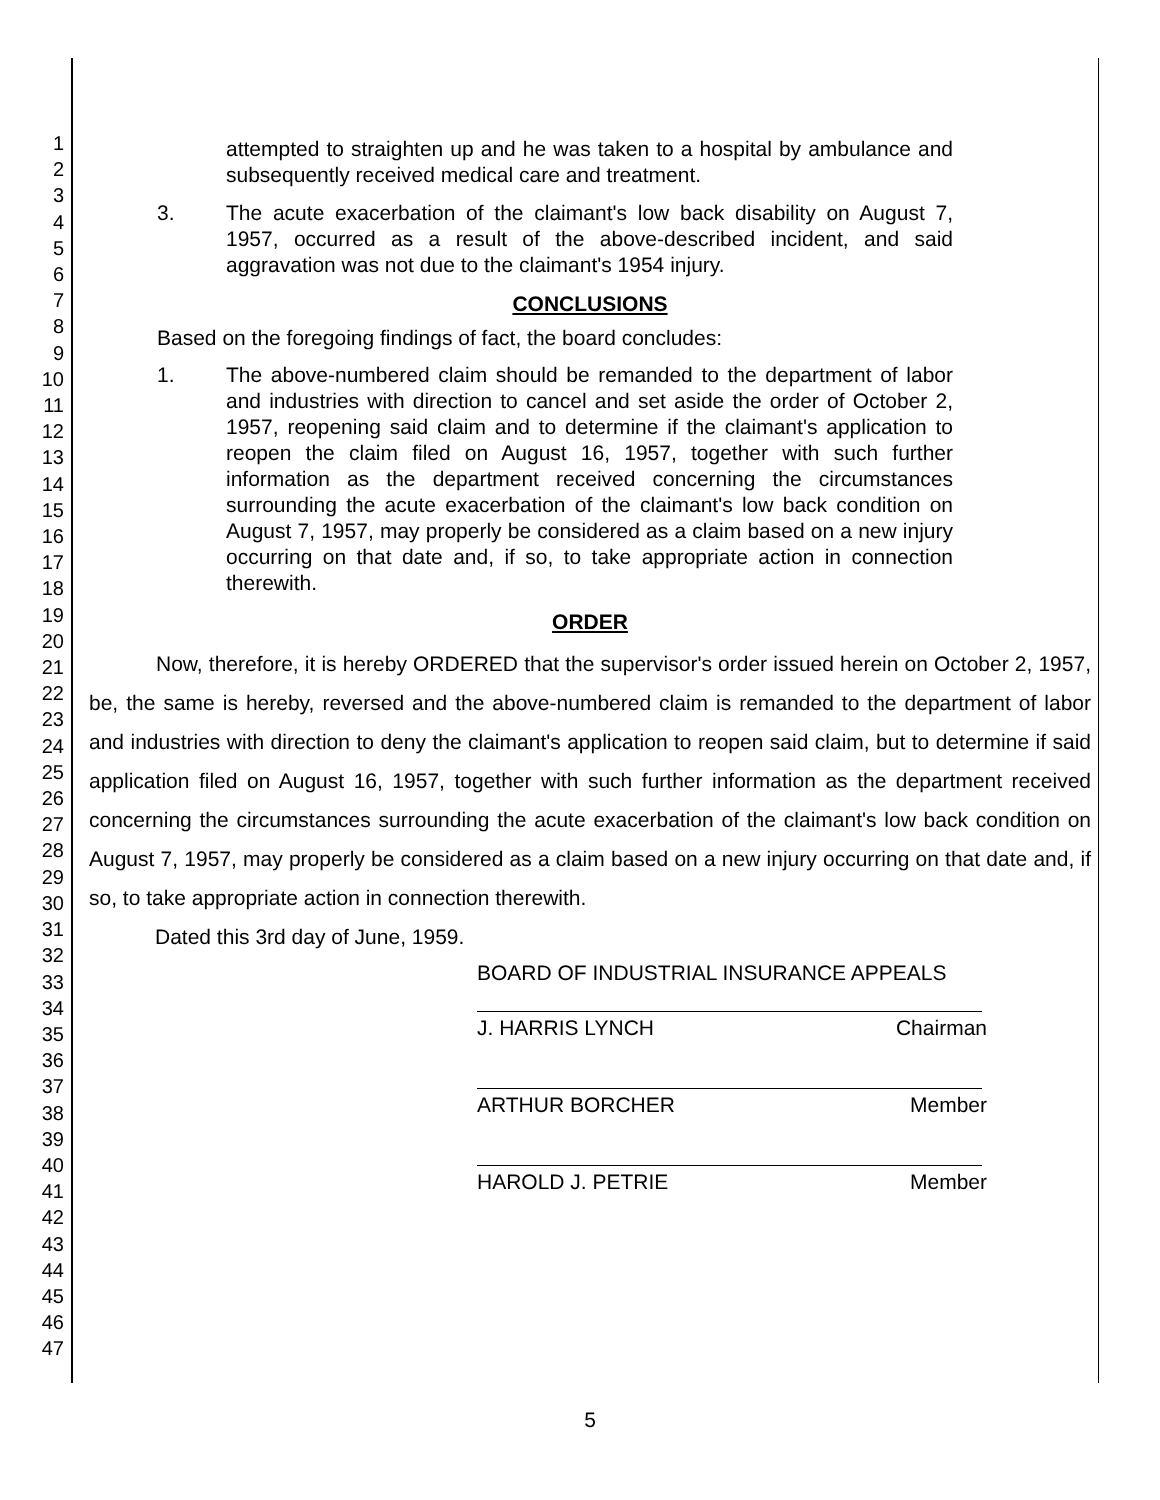1
2
3
4
5
6
7
8
9
10
11
12
13
14
15
16
17
18
19
20
21
22
23
24
25
26
27
28
29
30
31
32
33
34
35
36
37
38
39
40
41
42
43
44
45
46
47
attempted to straighten up and he was taken to a hospital by ambulance and subsequently received medical care and treatment.
3. The acute exacerbation of the claimant's low back disability on August 7, 1957, occurred as a result of the above-described incident, and said aggravation was not due to the claimant's 1954 injury.
CONCLUSIONS
Based on the foregoing findings of fact, the board concludes:
1. The above-numbered claim should be remanded to the department of labor and industries with direction to cancel and set aside the order of October 2, 1957, reopening said claim and to determine if the claimant's application to reopen the claim filed on August 16, 1957, together with such further information as the department received concerning the circumstances surrounding the acute exacerbation of the claimant's low back condition on August 7, 1957, may properly be considered as a claim based on a new injury occurring on that date and, if so, to take appropriate action in connection therewith.
ORDER
Now, therefore, it is hereby ORDERED that the supervisor's order issued herein on October 2, 1957, be, the same is hereby, reversed and the above-numbered claim is remanded to the department of labor and industries with direction to deny the claimant's application to reopen said claim, but to determine if said application filed on August 16, 1957, together with such further information as the department received concerning the circumstances surrounding the acute exacerbation of the claimant's low back condition on August 7, 1957, may properly be considered as a claim based on a new injury occurring on that date and, if so, to take appropriate action in connection therewith.
Dated this 3rd day of June, 1959.
BOARD OF INDUSTRIAL INSURANCE APPEALS
J. HARRIS LYNCH Chairman
ARTHUR BORCHER Member
HAROLD J. PETRIE Member
5